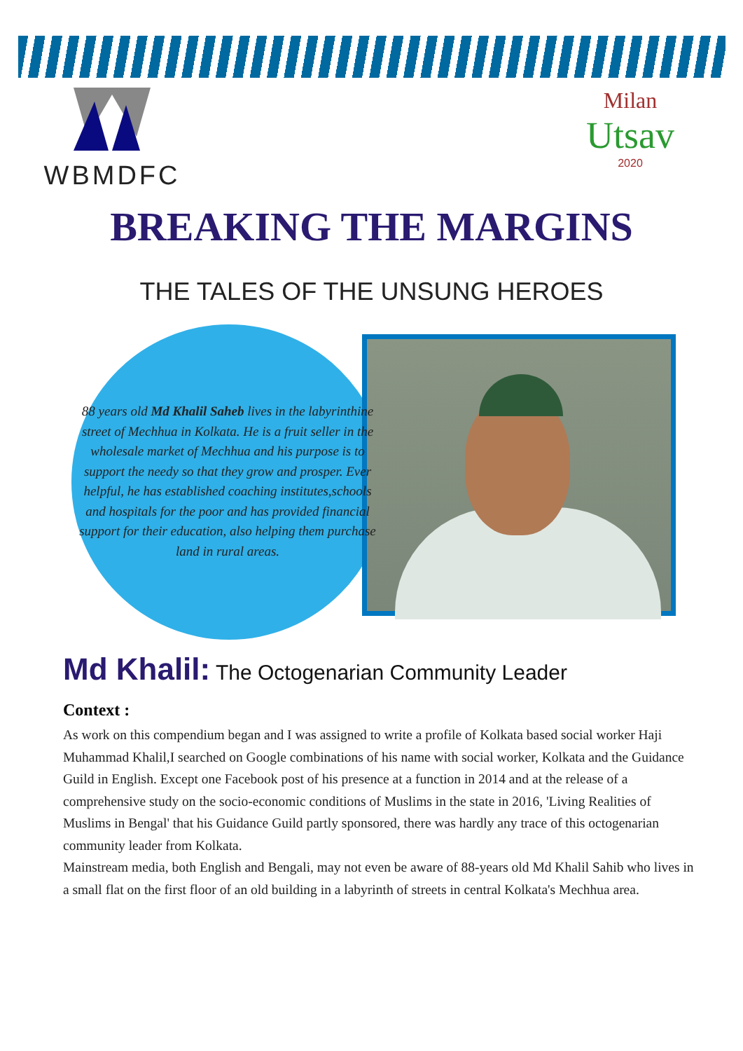WBMDFC
Milan
Utsav
2020
BREAKING THE MARGINS
THE TALES OF THE UNSUNG HEROES
88 years old Md Khalil Saheb lives in the labyrinthine street of Mechhua in Kolkata. He is a fruit seller in the wholesale market of Mechhua and his purpose is to support the needy so that they grow and prosper. Ever helpful, he has established coaching institutes,schools and hospitals for the poor and has provided financial support for their education, also helping them purchase land in rural areas.
Md Khalil: The Octogenarian Community Leader
Context :
As work on this compendium began and I was assigned to write a profile of Kolkata based social worker Haji Muhammad Khalil,I searched on Google combinations of his name with social worker, Kolkata and the Guidance Guild in English. Except one Facebook post of his presence at a function in 2014 and at the release of a comprehensive study on the socio-economic conditions of Muslims in the state in 2016, 'Living Realities of Muslims in Bengal' that his Guidance Guild partly sponsored, there was hardly any trace of this octogenarian community leader from Kolkata.
Mainstream media, both English and Bengali, may not even be aware of 88-years old Md Khalil Sahib who lives in a small flat on the first floor of an old building in a labyrinth of streets in central Kolkata's Mechhua area.